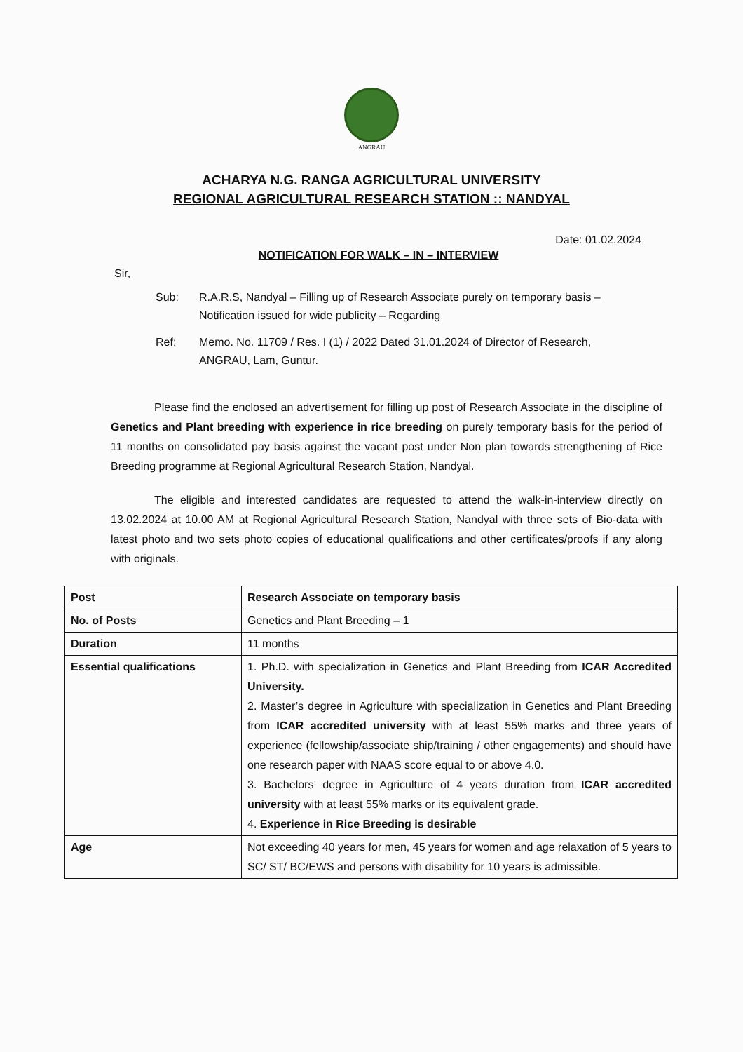ANGRAU
ACHARYA N.G. RANGA AGRICULTURAL UNIVERSITY
REGIONAL AGRICULTURAL RESEARCH STATION :: NANDYAL
Date: 01.02.2024
NOTIFICATION FOR WALK – IN – INTERVIEW
Sir,
Sub: R.A.R.S, Nandyal – Filling up of Research Associate purely on temporary basis – Notification issued for wide publicity – Regarding
Ref: Memo. No. 11709 / Res. I (1) / 2022 Dated 31.01.2024 of Director of Research, ANGRAU, Lam, Guntur.
Please find the enclosed an advertisement for filling up post of Research Associate in the discipline of Genetics and Plant breeding with experience in rice breeding on purely temporary basis for the period of 11 months on consolidated pay basis against the vacant post under Non plan towards strengthening of Rice Breeding programme at Regional Agricultural Research Station, Nandyal.
The eligible and interested candidates are requested to attend the walk-in-interview directly on 13.02.2024 at 10.00 AM at Regional Agricultural Research Station, Nandyal with three sets of Bio-data with latest photo and two sets photo copies of educational qualifications and other certificates/proofs if any along with originals.
| Post | Research Associate on temporary basis |
| No. of Posts | Genetics and Plant Breeding – 1 |
| Duration | 11 months |
| Essential qualifications | 1. Ph.D. with specialization in Genetics and Plant Breeding from ICAR Accredited University. 2. Master’s degree in Agriculture with specialization in Genetics and Plant Breeding from ICAR accredited university with at least 55% marks and three years of experience (fellowship/associate ship/training / other engagements) and should have one research paper with NAAS score equal to or above 4.0. 3. Bachelors’ degree in Agriculture of 4 years duration from ICAR accredited university with at least 55% marks or its equivalent grade. 4. Experience in Rice Breeding is desirable |
| Age | Not exceeding 40 years for men, 45 years for women and age relaxation of 5 years to SC/ ST/ BC/EWS and persons with disability for 10 years is admissible. |